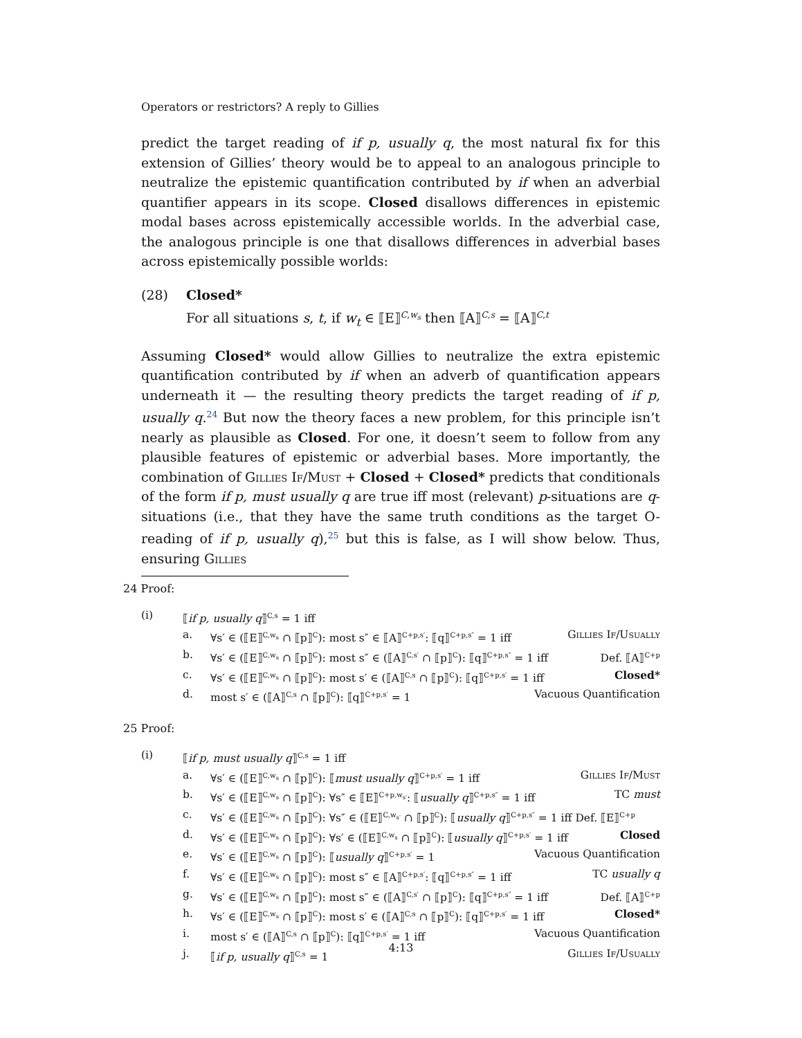Operators or restrictors? A reply to Gillies
predict the target reading of if p, usually q, the most natural fix for this extension of Gillies’ theory would be to appeal to an analogous principle to neutralize the epistemic quantification contributed by if when an adverbial quantifier appears in its scope. Closed disallows differences in epistemic modal bases across epistemically accessible worlds. In the adverbial case, the analogous principle is one that disallows differences in adverbial bases across epistemically possible worlds:
(28) Closed*
For all situations s, t, if w<sub>t</sub> ∈ ⟦E⟧<sup>C,w<sub>s</sub></sup> then ⟦A⟧<sup>C,s</sup> = ⟦A⟧<sup>C,t</sup>
Assuming Closed* would allow Gillies to neutralize the extra epistemic quantification contributed by if when an adverb of quantification appears underneath it — the resulting theory predicts the target reading of if p, usually q.<sup>24</sup> But now the theory faces a new problem, for this principle isn’t nearly as plausible as Closed. For one, it doesn’t seem to follow from any plausible features of epistemic or adverbial bases. More importantly, the combination of Gillies If/Must + Closed + Closed* predicts that conditionals of the form if p, must usually q are true iff most (relevant) p-situations are q-situations (i.e., that they have the same truth conditions as the target O-reading of if p, usually q),<sup>25</sup> but this is false, as I will show below. Thus, ensuring Gillies
24 Proof:
(i) ⟦if p, usually q⟧<sup>C,s</sup> = 1 iff
a. ∀s′ ∈ (⟦E⟧<sup>C,w<sub>s</sub></sup> ∩ ⟦p⟧<sup>C</sup>): most s″ ∈ ⟦A⟧<sup>C+p,s′</sup>: ⟦q⟧<sup>C+p,s″</sup> = 1 iff Gillies If/Usually
b. ∀s′ ∈ (⟦E⟧<sup>C,w<sub>s</sub></sup> ∩ ⟦p⟧<sup>C</sup>): most s″ ∈ (⟦A⟧<sup>C,s′</sup> ∩ ⟦p⟧<sup>C</sup>): ⟦q⟧<sup>C+p,s″</sup> = 1 iff Def. ⟦A⟧<sup>C+p</sup>
c. ∀s′ ∈ (⟦E⟧<sup>C,w<sub>s</sub></sup> ∩ ⟦p⟧<sup>C</sup>): most s′ ∈ (⟦A⟧<sup>C,s</sup> ∩ ⟦p⟧<sup>C</sup>): ⟦q⟧<sup>C+p,s′</sup> = 1 iff Closed*
d. most s′ ∈ (⟦A⟧<sup>C,s</sup> ∩ ⟦p⟧<sup>C</sup>): ⟦q⟧<sup>C+p,s′</sup> = 1 Vacuous Quantification
25 Proof:
(i) ⟦if p, must usually q⟧<sup>C,s</sup> = 1 iff
a. ∀s′ ∈ (⟦E⟧<sup>C,w<sub>s</sub></sup> ∩ ⟦p⟧<sup>C</sup>): ⟦must usually q⟧<sup>C+p,s′</sup> = 1 iff Gillies If/Must
b. ∀s′ ∈ (⟦E⟧<sup>C,w<sub>s</sub></sup> ∩ ⟦p⟧<sup>C</sup>): ∀s″ ∈ ⟦E⟧<sup>C+p,w<sub>s′</sub></sup>: ⟦usually q⟧<sup>C+p,s″</sup> = 1 iff TC must
c. ∀s′ ∈ (⟦E⟧<sup>C,w<sub>s</sub></sup> ∩ ⟦p⟧<sup>C</sup>): ∀s″ ∈ (⟦E⟧<sup>C,w<sub>s′</sub></sup> ∩ ⟦p⟧<sup>C</sup>): ⟦usually q⟧<sup>C+p,s″</sup> = 1 iff Def. ⟦E⟧<sup>C+p</sup>
d. ∀s′ ∈ (⟦E⟧<sup>C,w<sub>s</sub></sup> ∩ ⟦p⟧<sup>C</sup>): ∀s′ ∈ (⟦E⟧<sup>C,w<sub>s</sub></sup> ∩ ⟦p⟧<sup>C</sup>): ⟦usually q⟧<sup>C+p,s′</sup> = 1 iff Closed
e. ∀s′ ∈ (⟦E⟧<sup>C,w<sub>s</sub></sup> ∩ ⟦p⟧<sup>C</sup>): ⟦usually q⟧<sup>C+p,s′</sup> = 1 Vacuous Quantification
f. ∀s′ ∈ (⟦E⟧<sup>C,w<sub>s</sub></sup> ∩ ⟦p⟧<sup>C</sup>): most s″ ∈ ⟦A⟧<sup>C+p,s′</sup>: ⟦q⟧<sup>C+p,s″</sup> = 1 iff TC usually q
g. ∀s′ ∈ (⟦E⟧<sup>C,w<sub>s</sub></sup> ∩ ⟦p⟧<sup>C</sup>): most s″ ∈ (⟦A⟧<sup>C,s′</sup> ∩ ⟦p⟧<sup>C</sup>): ⟦q⟧<sup>C+p,s″</sup> = 1 iff Def. ⟦A⟧<sup>C+p</sup>
h. ∀s′ ∈ (⟦E⟧<sup>C,w<sub>s</sub></sup> ∩ ⟦p⟧<sup>C</sup>): most s′ ∈ (⟦A⟧<sup>C,s</sup> ∩ ⟦p⟧<sup>C</sup>): ⟦q⟧<sup>C+p,s′</sup> = 1 iff Closed*
i. most s′ ∈ (⟦A⟧<sup>C,s</sup> ∩ ⟦p⟧<sup>C</sup>): ⟦q⟧<sup>C+p,s′</sup> = 1 iff Vacuous Quantification
j. ⟦if p, usually q⟧<sup>C,s</sup> = 1 Gillies If/Usually
4:13